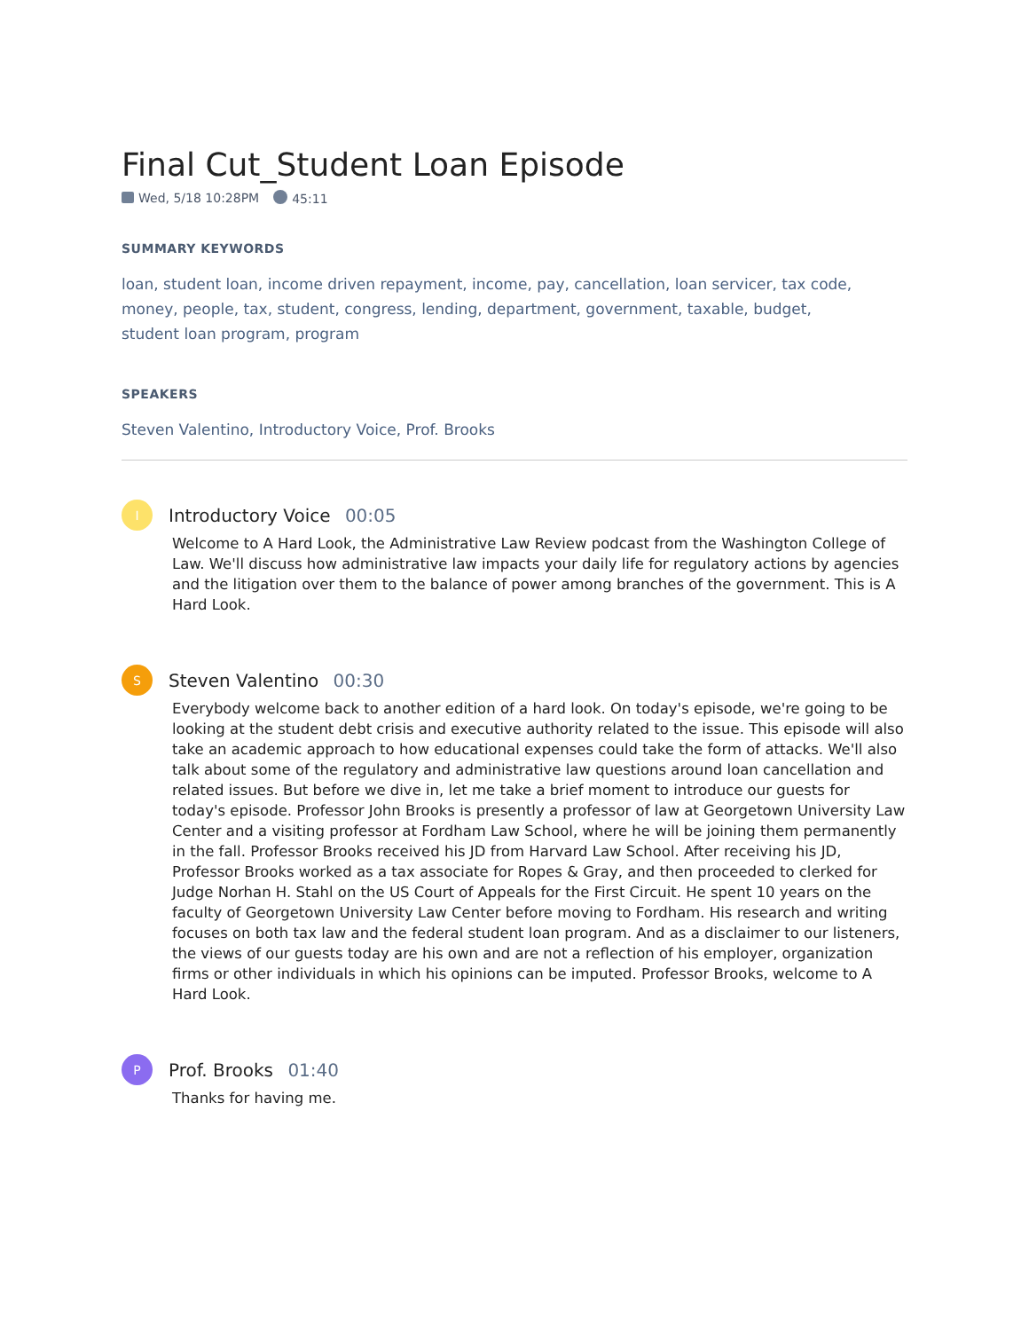Final Cut_Student Loan Episode
Wed, 5/18 10:28PM 45:11
SUMMARY KEYWORDS
loan, student loan, income driven repayment, income, pay, cancellation, loan servicer, tax code, money, people, tax, student, congress, lending, department, government, taxable, budget,
student loan program, program
SPEAKERS
Steven Valentino, Introductory Voice, Prof. Brooks
I
Introductory Voice 00:05
Welcome to A Hard Look, the Administrative Law Review podcast from the Washington College of Law. We'll discuss how administrative law impacts your daily life for regulatory actions by agencies and the litigation over them to the balance of power among branches of the government. This is A Hard Look.
S
Steven Valentino 00:30
Everybody welcome back to another edition of a hard look. On today's episode, we're going to be looking at the student debt crisis and executive authority related to the issue. This episode will also take an academic approach to how educational expenses could take the form of attacks. We'll also talk about some of the regulatory and administrative law questions around loan cancellation and related issues. But before we dive in, let me take a brief moment to introduce our guests for today's episode. Professor John Brooks is presently a professor of law at Georgetown University Law Center and a visiting professor at Fordham Law School, where he will be joining them permanently in the fall. Professor Brooks received his JD from Harvard Law School. After receiving his JD, Professor Brooks worked as a tax associate for Ropes & Gray, and then proceeded to clerked for Judge Norhan H. Stahl on the US Court of Appeals for the First Circuit. He spent 10 years on the faculty of Georgetown University Law Center before moving to Fordham. His research and writing focuses on both tax law and the federal student loan program. And as a disclaimer to our listeners, the views of our guests today are his own and are not a reflection of his employer, organization firms or other individuals in which his opinions can be imputed. Professor Brooks, welcome to A Hard Look.
P
Prof. Brooks 01:40
Thanks for having me.